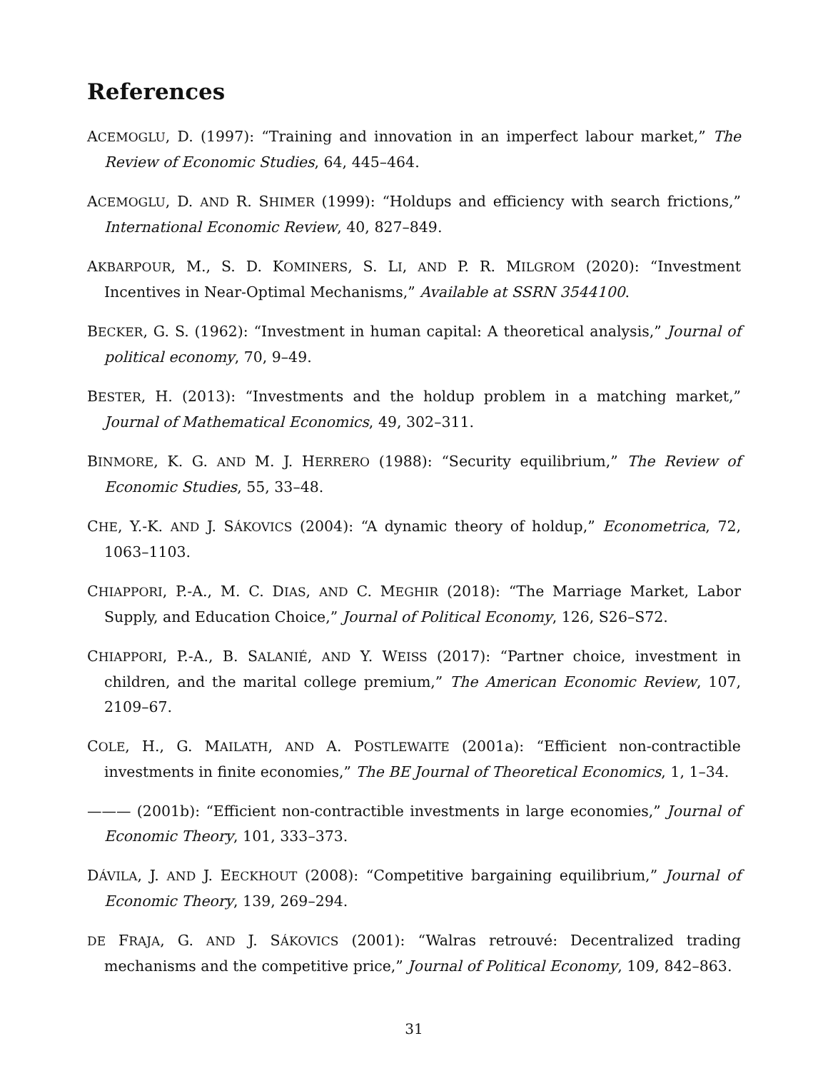References
ACEMOGLU, D. (1997): “Training and innovation in an imperfect labour market,” The Review of Economic Studies, 64, 445–464.
ACEMOGLU, D. AND R. SHIMER (1999): “Holdups and efficiency with search frictions,” International Economic Review, 40, 827–849.
AKBARPOUR, M., S. D. KOMINERS, S. LI, AND P. R. MILGROM (2020): “Investment Incentives in Near-Optimal Mechanisms,” Available at SSRN 3544100.
BECKER, G. S. (1962): “Investment in human capital: A theoretical analysis,” Journal of political economy, 70, 9–49.
BESTER, H. (2013): “Investments and the holdup problem in a matching market,” Journal of Mathematical Economics, 49, 302–311.
BINMORE, K. G. AND M. J. HERRERO (1988): “Security equilibrium,” The Review of Economic Studies, 55, 33–48.
CHE, Y.-K. AND J. SÁKOVICS (2004): “A dynamic theory of holdup,” Econometrica, 72, 1063–1103.
CHIAPPORI, P.-A., M. C. DIAS, AND C. MEGHIR (2018): “The Marriage Market, Labor Supply, and Education Choice,” Journal of Political Economy, 126, S26–S72.
CHIAPPORI, P.-A., B. SALANIÉ, AND Y. WEISS (2017): “Partner choice, investment in children, and the marital college premium,” The American Economic Review, 107, 2109–67.
COLE, H., G. MAILATH, AND A. POSTLEWAITE (2001a): “Efficient non-contractible investments in finite economies,” The BE Journal of Theoretical Economics, 1, 1–34.
——— (2001b): “Efficient non-contractible investments in large economies,” Journal of Economic Theory, 101, 333–373.
DÁVILA, J. AND J. EECKHOUT (2008): “Competitive bargaining equilibrium,” Journal of Economic Theory, 139, 269–294.
DE FRAJA, G. AND J. SÁKOVICS (2001): “Walras retrouvé: Decentralized trading mechanisms and the competitive price,” Journal of Political Economy, 109, 842–863.
31